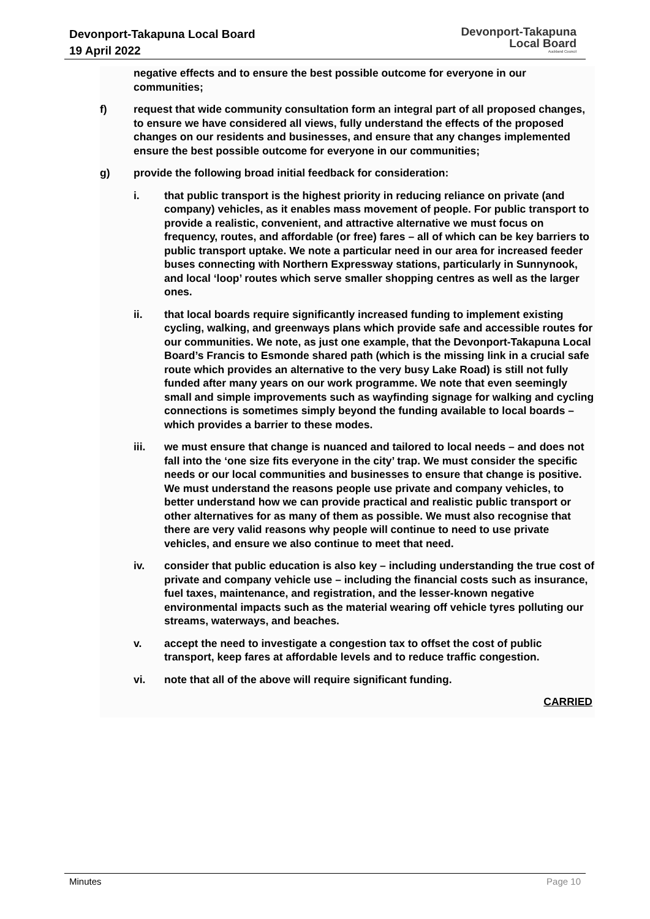Devonport-Takapuna Local Board
19 April 2022
Devonport-Takapuna
Local Board
Auckland Council
negative effects and to ensure the best possible outcome for everyone in our communities;
f) request that wide community consultation form an integral part of all proposed changes, to ensure we have considered all views, fully understand the effects of the proposed changes on our residents and businesses, and ensure that any changes implemented ensure the best possible outcome for everyone in our communities;
g) provide the following broad initial feedback for consideration:
i. that public transport is the highest priority in reducing reliance on private (and company) vehicles, as it enables mass movement of people. For public transport to provide a realistic, convenient, and attractive alternative we must focus on frequency, routes, and affordable (or free) fares – all of which can be key barriers to public transport uptake. We note a particular need in our area for increased feeder buses connecting with Northern Expressway stations, particularly in Sunnynook, and local ‘loop’ routes which serve smaller shopping centres as well as the larger ones.
ii. that local boards require significantly increased funding to implement existing cycling, walking, and greenways plans which provide safe and accessible routes for our communities. We note, as just one example, that the Devonport-Takapuna Local Board’s Francis to Esmonde shared path (which is the missing link in a crucial safe route which provides an alternative to the very busy Lake Road) is still not fully funded after many years on our work programme. We note that even seemingly small and simple improvements such as wayfinding signage for walking and cycling connections is sometimes simply beyond the funding available to local boards – which provides a barrier to these modes.
iii. we must ensure that change is nuanced and tailored to local needs – and does not fall into the ‘one size fits everyone in the city’ trap. We must consider the specific needs or our local communities and businesses to ensure that change is positive. We must understand the reasons people use private and company vehicles, to better understand how we can provide practical and realistic public transport or other alternatives for as many of them as possible. We must also recognise that there are very valid reasons why people will continue to need to use private vehicles, and ensure we also continue to meet that need.
iv. consider that public education is also key – including understanding the true cost of private and company vehicle use – including the financial costs such as insurance, fuel taxes, maintenance, and registration, and the lesser-known negative environmental impacts such as the material wearing off vehicle tyres polluting our streams, waterways, and beaches.
v. accept the need to investigate a congestion tax to offset the cost of public transport, keep fares at affordable levels and to reduce traffic congestion.
vi. note that all of the above will require significant funding.
CARRIED
Minutes Page 10